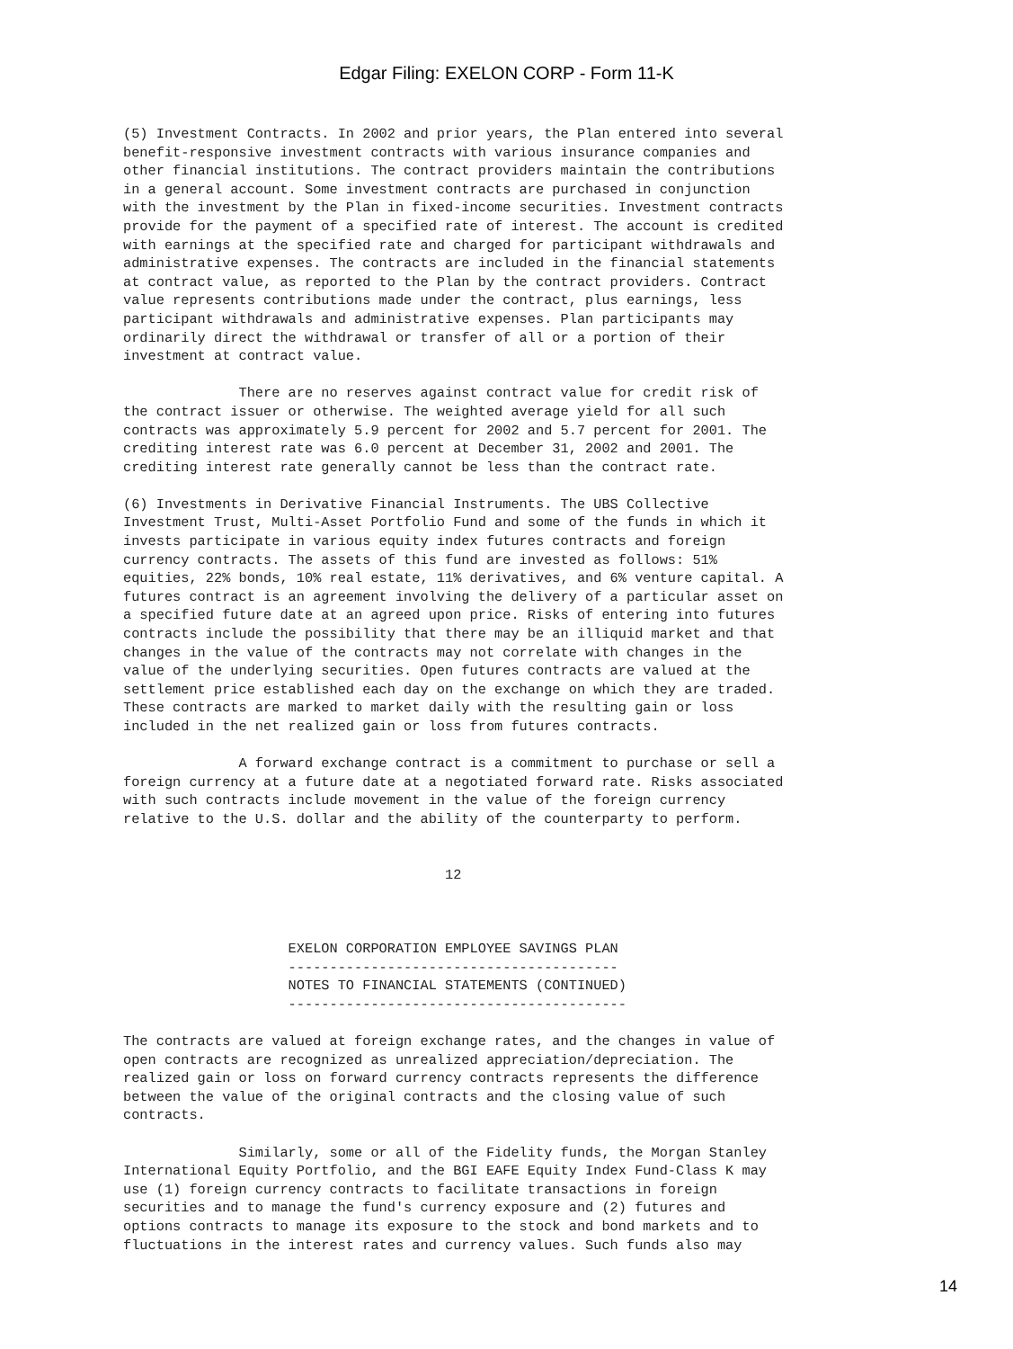Edgar Filing: EXELON CORP - Form 11-K
(5) Investment Contracts. In 2002 and prior years, the Plan entered into several
benefit-responsive investment contracts with various insurance companies and
other financial institutions. The contract providers maintain the contributions
in a general account. Some investment contracts are purchased in conjunction
with the investment by the Plan in fixed-income securities. Investment contracts
provide for the payment of a specified rate of interest. The account is credited
with earnings at the specified rate and charged for participant withdrawals and
administrative expenses. The contracts are included in the financial statements
at contract value, as reported to the Plan by the contract providers. Contract
value represents contributions made under the contract, plus earnings, less
participant withdrawals and administrative expenses. Plan participants may
ordinarily direct the withdrawal or transfer of all or a portion of their
investment at contract value.

              There are no reserves against contract value for credit risk of
the contract issuer or otherwise. The weighted average yield for all such
contracts was approximately 5.9 percent for 2002 and 5.7 percent for 2001. The
crediting interest rate was 6.0 percent at December 31, 2002 and 2001. The
crediting interest rate generally cannot be less than the contract rate.

(6) Investments in Derivative Financial Instruments. The UBS Collective
Investment Trust, Multi-Asset Portfolio Fund and some of the funds in which it
invests participate in various equity index futures contracts and foreign
currency contracts. The assets of this fund are invested as follows: 51%
equities, 22% bonds, 10% real estate, 11% derivatives, and 6% venture capital. A
futures contract is an agreement involving the delivery of a particular asset on
a specified future date at an agreed upon price. Risks of entering into futures
contracts include the possibility that there may be an illiquid market and that
changes in the value of the contracts may not correlate with changes in the
value of the underlying securities. Open futures contracts are valued at the
settlement price established each day on the exchange on which they are traded.
These contracts are marked to market daily with the resulting gain or loss
included in the net realized gain or loss from futures contracts.

              A forward exchange contract is a commitment to purchase or sell a
foreign currency at a future date at a negotiated forward rate. Risks associated
with such contracts include movement in the value of the foreign currency
relative to the U.S. dollar and the ability of the counterparty to perform.


                                       12



                    EXELON CORPORATION EMPLOYEE SAVINGS PLAN
                    ----------------------------------------
                    NOTES TO FINANCIAL STATEMENTS (CONTINUED)
                    -----------------------------------------

The contracts are valued at foreign exchange rates, and the changes in value of
open contracts are recognized as unrealized appreciation/depreciation. The
realized gain or loss on forward currency contracts represents the difference
between the value of the original contracts and the closing value of such
contracts.

              Similarly, some or all of the Fidelity funds, the Morgan Stanley
International Equity Portfolio, and the BGI EAFE Equity Index Fund-Class K may
use (1) foreign currency contracts to facilitate transactions in foreign
securities and to manage the fund's currency exposure and (2) futures and
options contracts to manage its exposure to the stock and bond markets and to
fluctuations in the interest rates and currency values. Such funds also may
14